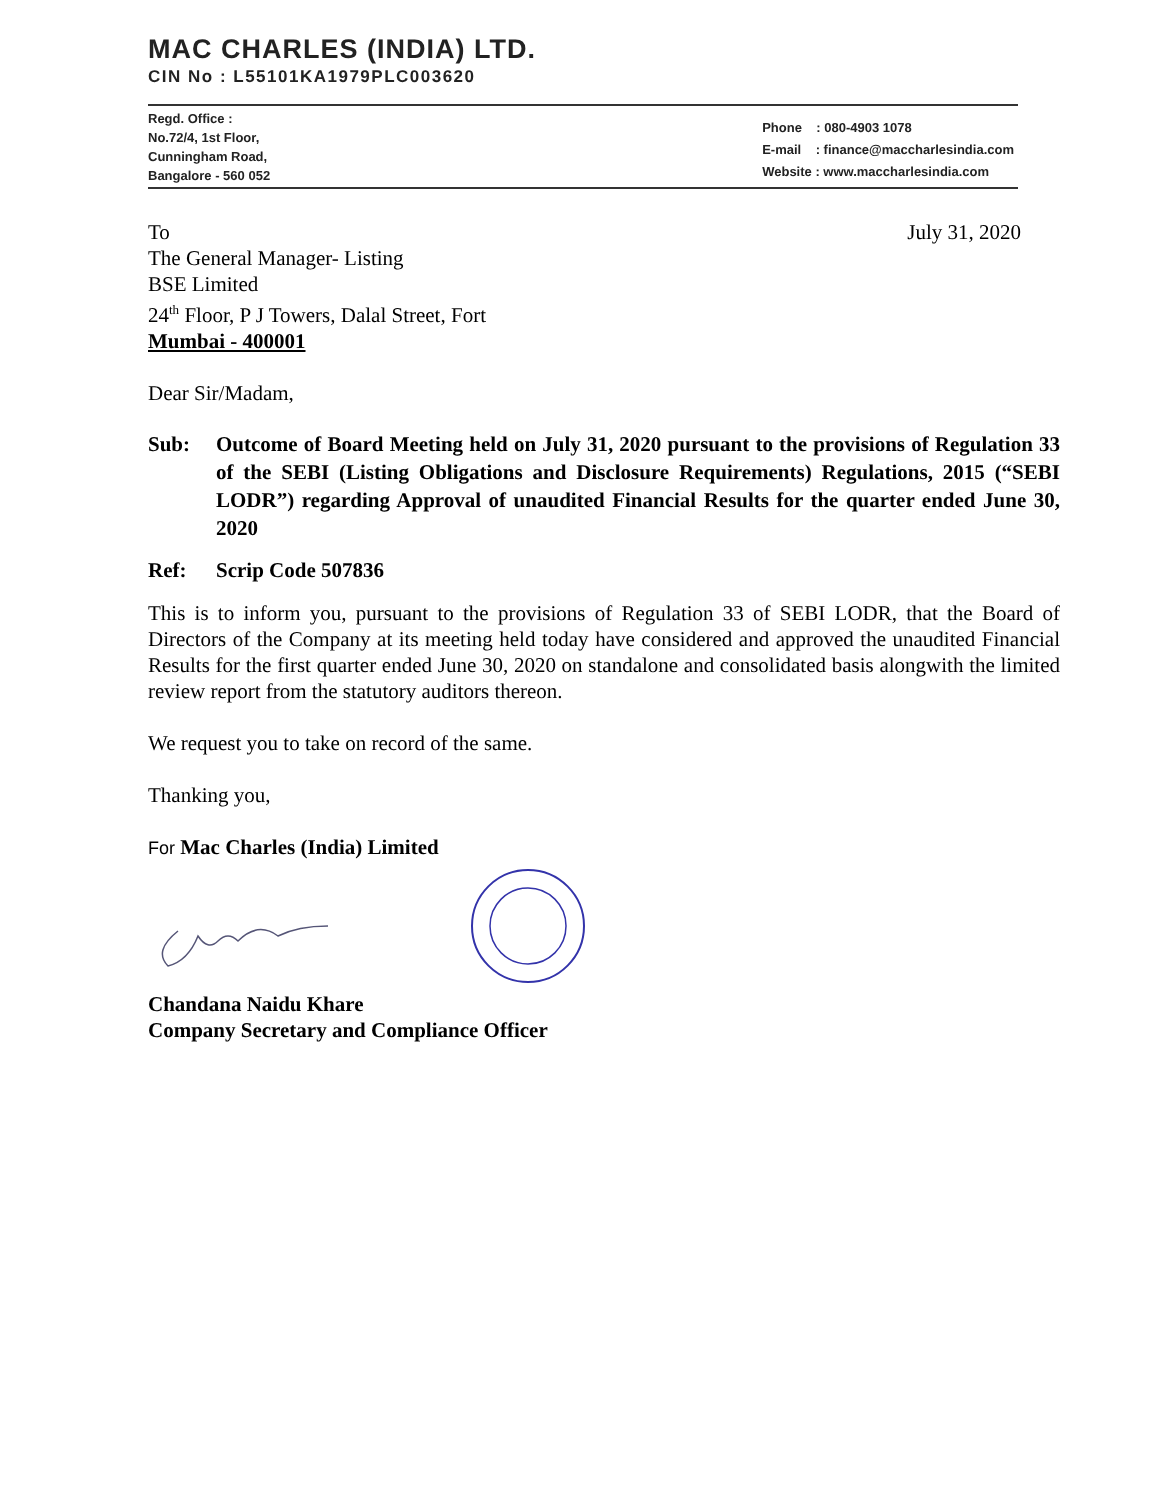MAC CHARLES (INDIA) LTD.
CIN No : L55101KA1979PLC003620
Regd. Office :
No.72/4, 1st Floor,
Cunningham Road,
Bangalore - 560 052
Phone : 080-4903 1078
E-mail : finance@maccharlesindia.com
Website : www.maccharlesindia.com
To July 31, 2020
The General Manager- Listing
BSE Limited
24<sup>th</sup> Floor, P J Towers, Dalal Street, Fort
Mumbai - 400001
Dear Sir/Madam,
Sub: Outcome of Board Meeting held on July 31, 2020 pursuant to the provisions of Regulation 33 of the SEBI (Listing Obligations and Disclosure Requirements) Regulations, 2015 (“SEBI LODR”) regarding Approval of unaudited Financial Results for the quarter ended June 30, 2020
Ref: Scrip Code 507836
This is to inform you, pursuant to the provisions of Regulation 33 of SEBI LODR, that the Board of Directors of the Company at its meeting held today have considered and approved the unaudited Financial Results for the first quarter ended June 30, 2020 on standalone and consolidated basis alongwith the limited review report from the statutory auditors thereon.
We request you to take on record of the same.
Thanking you,
For Mac Charles (India) Limited
Chandana Naidu Khare
Company Secretary and Compliance Officer